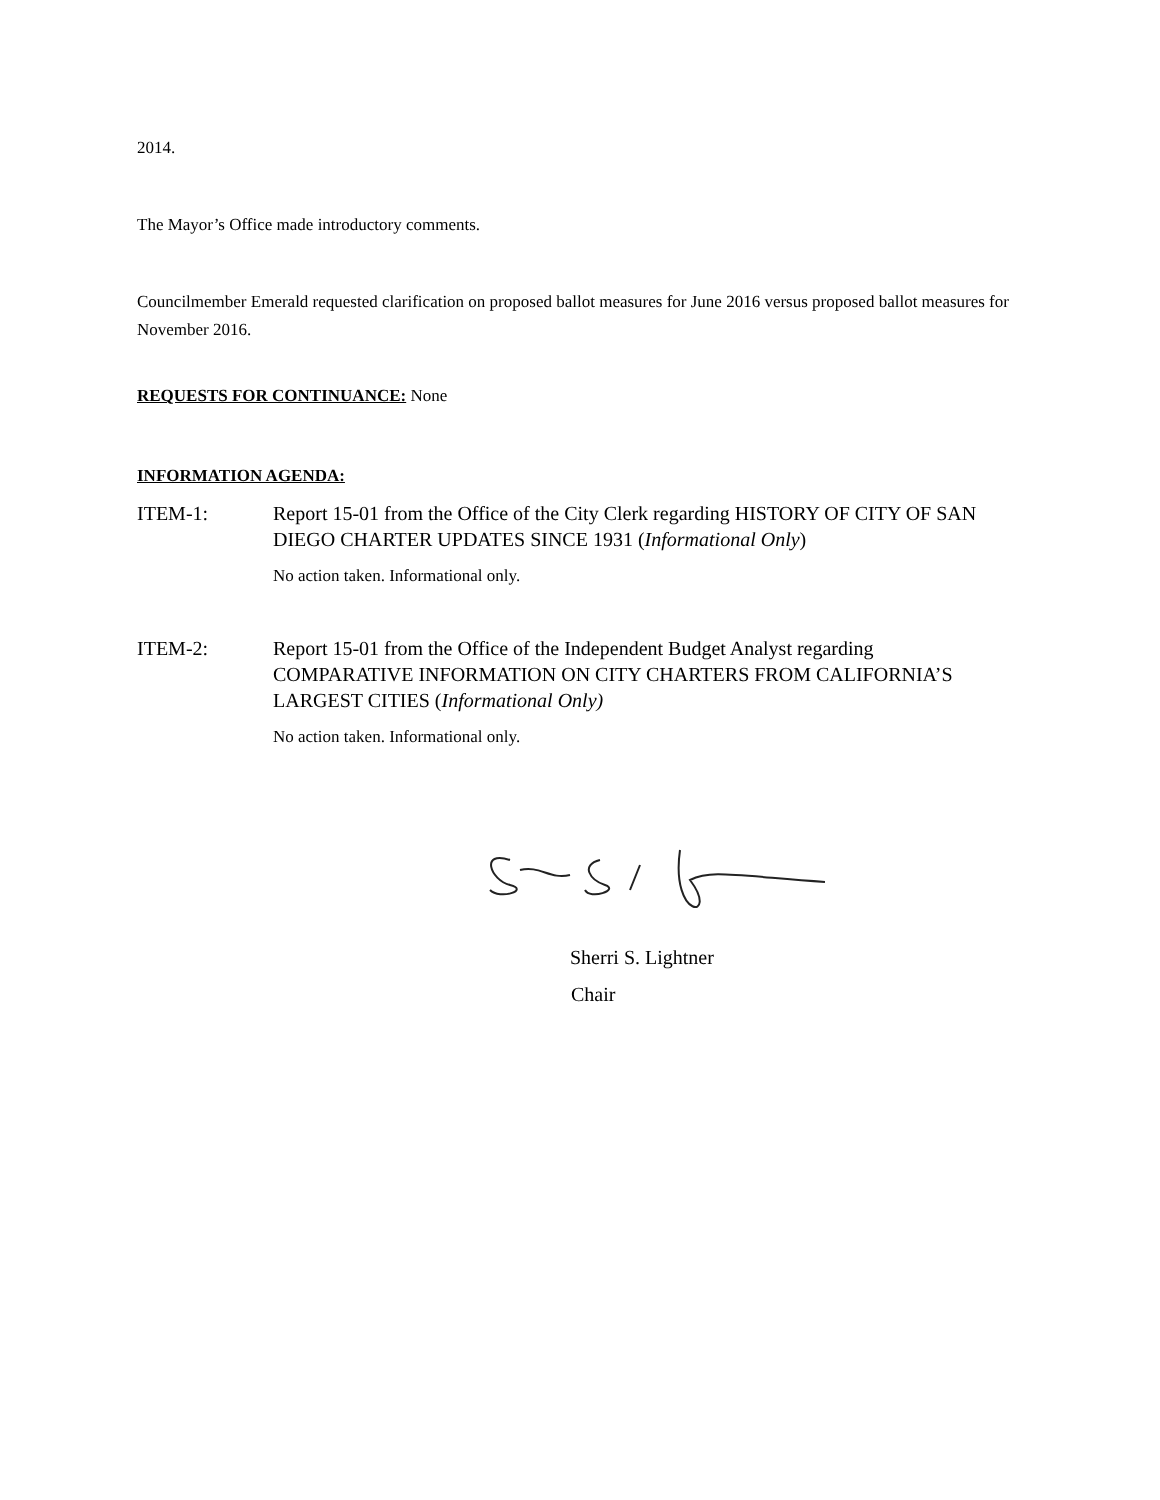2014.
The Mayor’s Office made introductory comments.
Councilmember Emerald requested clarification on proposed ballot measures for June 2016 versus proposed ballot measures for November 2016.
REQUESTS FOR CONTINUANCE: None
INFORMATION AGENDA:
ITEM-1: Report 15-01 from the Office of the City Clerk regarding HISTORY OF CITY OF SAN DIEGO CHARTER UPDATES SINCE 1931 (Informational Only)
No action taken. Informational only.
ITEM-2: Report 15-01 from the Office of the Independent Budget Analyst regarding COMPARATIVE INFORMATION ON CITY CHARTERS FROM CALIFORNIA’S LARGEST CITIES (Informational Only)
No action taken. Informational only.
Sherri S. Lightner
Chair